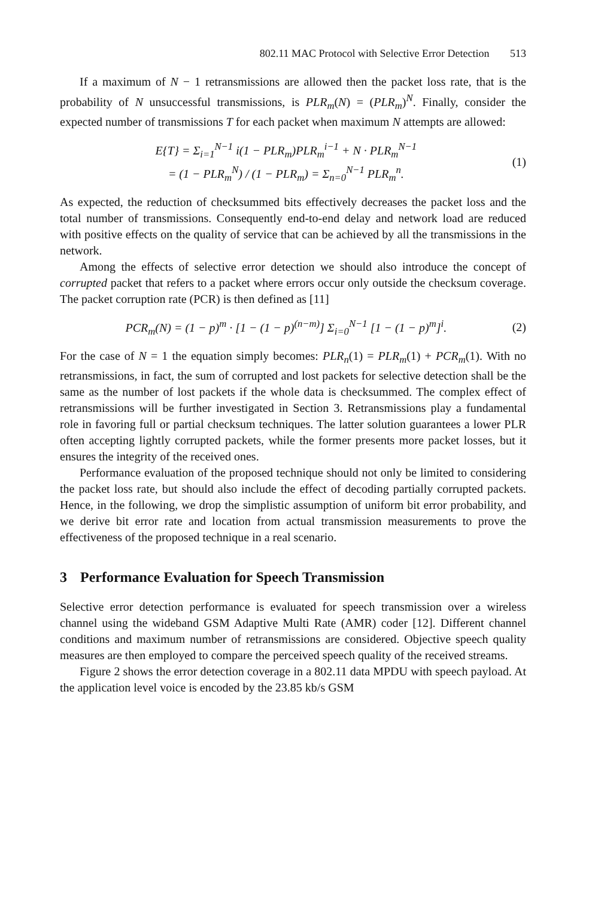802.11 MAC Protocol with Selective Error Detection 513
If a maximum of N − 1 retransmissions are allowed then the packet loss rate, that is the probability of N unsuccessful transmissions, is PLR<sub>m</sub>(N) = (PLR<sub>m</sub>)<sup>N</sup>. Finally, consider the expected number of transmissions T for each packet when maximum N attempts are allowed:
E{T} = Σ<sub>i=1</sub><sup>N−1</sup> i(1 − PLR<sub>m</sub>)PLR<sub>m</sub><sup>i−1</sup> + N · PLR<sub>m</sub><sup>N−1</sup>
= (1 − PLR<sub>m</sub><sup>N</sup>) / (1 − PLR<sub>m</sub>) = Σ<sub>n=0</sub><sup>N−1</sup> PLR<sub>m</sub><sup>n</sup>.
(1)
As expected, the reduction of checksummed bits effectively decreases the packet loss and the total number of transmissions. Consequently end-to-end delay and network load are reduced with positive effects on the quality of service that can be achieved by all the transmissions in the network.
Among the effects of selective error detection we should also introduce the concept of corrupted packet that refers to a packet where errors occur only outside the checksum coverage. The packet corruption rate (PCR) is then defined as [11]
PCR<sub>m</sub>(N) = (1 − p)<sup>m</sup> · [1 − (1 − p)<sup>(n−m)</sup>] Σ<sub>i=0</sub><sup>N−1</sup> [1 − (1 − p)<sup>m</sup>]<sup>i</sup>.
(2)
For the case of N = 1 the equation simply becomes: PLR<sub>n</sub>(1) = PLR<sub>m</sub>(1) + PCR<sub>m</sub>(1). With no retransmissions, in fact, the sum of corrupted and lost packets for selective detection shall be the same as the number of lost packets if the whole data is checksummed. The complex effect of retransmissions will be further investigated in Section 3. Retransmissions play a fundamental role in favoring full or partial checksum techniques. The latter solution guarantees a lower PLR often accepting lightly corrupted packets, while the former presents more packet losses, but it ensures the integrity of the received ones.
Performance evaluation of the proposed technique should not only be limited to considering the packet loss rate, but should also include the effect of decoding partially corrupted packets. Hence, in the following, we drop the simplistic assumption of uniform bit error probability, and we derive bit error rate and location from actual transmission measurements to prove the effectiveness of the proposed technique in a real scenario.
3 Performance Evaluation for Speech Transmission
Selective error detection performance is evaluated for speech transmission over a wireless channel using the wideband GSM Adaptive Multi Rate (AMR) coder [12]. Different channel conditions and maximum number of retransmissions are considered. Objective speech quality measures are then employed to compare the perceived speech quality of the received streams.
Figure 2 shows the error detection coverage in a 802.11 data MPDU with speech payload. At the application level voice is encoded by the 23.85 kb/s GSM